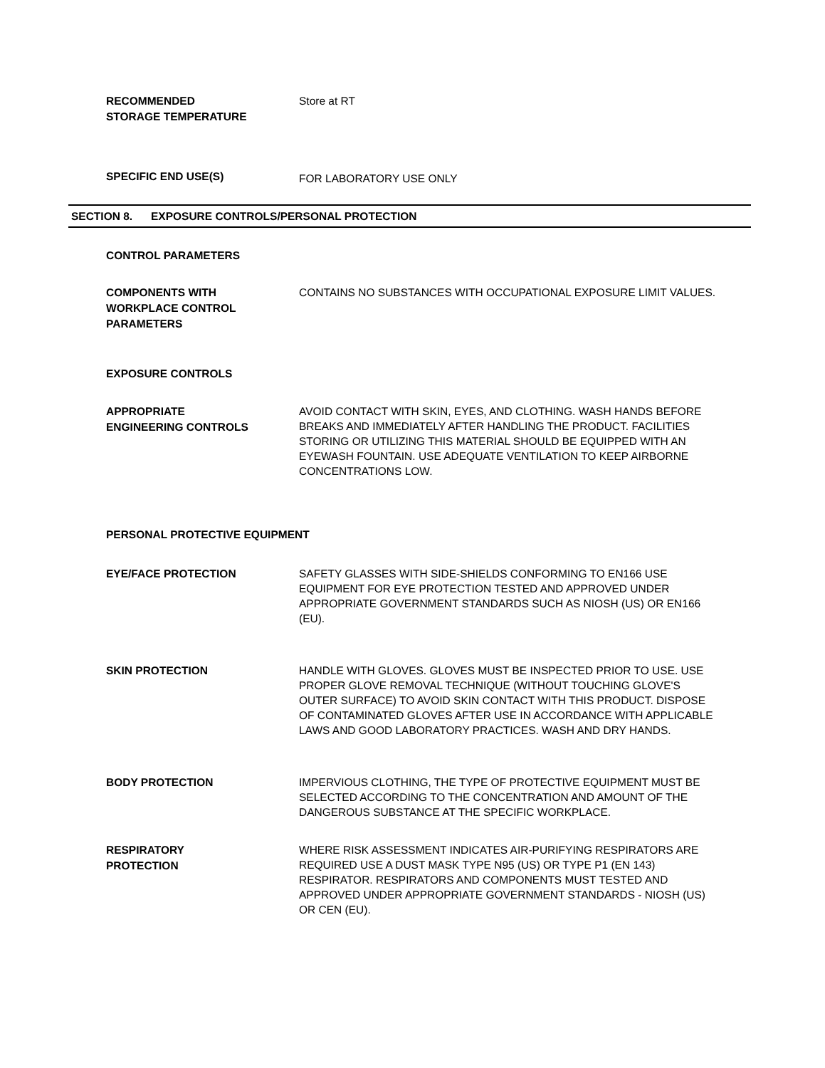RECOMMENDED
STORAGE TEMPERATURE
Store at RT
SPECIFIC END USE(S)
FOR LABORATORY USE ONLY
SECTION 8. EXPOSURE CONTROLS/PERSONAL PROTECTION
CONTROL PARAMETERS
COMPONENTS WITH
WORKPLACE CONTROL
PARAMETERS
CONTAINS NO SUBSTANCES WITH OCCUPATIONAL EXPOSURE LIMIT VALUES.
EXPOSURE CONTROLS
APPROPRIATE
ENGINEERING CONTROLS
AVOID CONTACT WITH SKIN, EYES, AND CLOTHING. WASH HANDS BEFORE BREAKS AND IMMEDIATELY AFTER HANDLING THE PRODUCT. FACILITIES STORING OR UTILIZING THIS MATERIAL SHOULD BE EQUIPPED WITH AN EYEWASH FOUNTAIN. USE ADEQUATE VENTILATION TO KEEP AIRBORNE CONCENTRATIONS LOW.
PERSONAL PROTECTIVE EQUIPMENT
EYE/FACE PROTECTION
SAFETY GLASSES WITH SIDE-SHIELDS CONFORMING TO EN166 USE EQUIPMENT FOR EYE PROTECTION TESTED AND APPROVED UNDER APPROPRIATE GOVERNMENT STANDARDS SUCH AS NIOSH (US) OR EN166 (EU).
SKIN PROTECTION
HANDLE WITH GLOVES. GLOVES MUST BE INSPECTED PRIOR TO USE. USE PROPER GLOVE REMOVAL TECHNIQUE (WITHOUT TOUCHING GLOVE'S OUTER SURFACE) TO AVOID SKIN CONTACT WITH THIS PRODUCT. DISPOSE OF CONTAMINATED GLOVES AFTER USE IN ACCORDANCE WITH APPLICABLE LAWS AND GOOD LABORATORY PRACTICES. WASH AND DRY HANDS.
BODY PROTECTION
IMPERVIOUS CLOTHING, THE TYPE OF PROTECTIVE EQUIPMENT MUST BE SELECTED ACCORDING TO THE CONCENTRATION AND AMOUNT OF THE DANGEROUS SUBSTANCE AT THE SPECIFIC WORKPLACE.
RESPIRATORY
PROTECTION
WHERE RISK ASSESSMENT INDICATES AIR-PURIFYING RESPIRATORS ARE REQUIRED USE A DUST MASK TYPE N95 (US) OR TYPE P1 (EN 143) RESPIRATOR. RESPIRATORS AND COMPONENTS MUST TESTED AND APPROVED UNDER APPROPRIATE GOVERNMENT STANDARDS - NIOSH (US) OR CEN (EU).